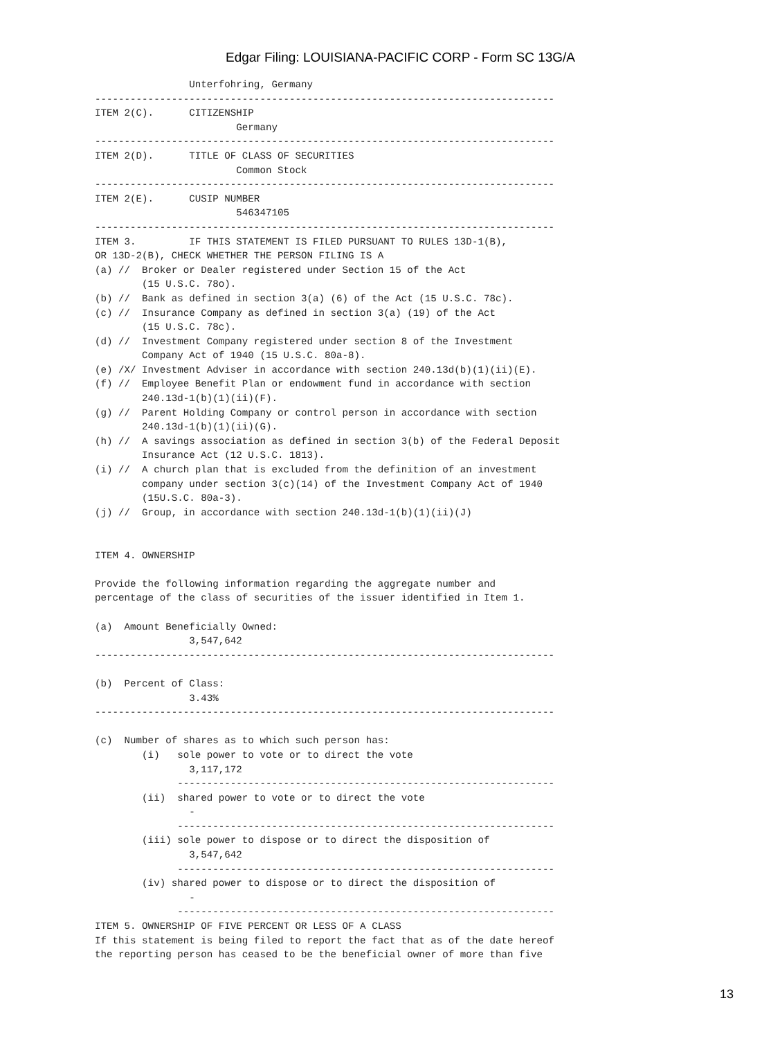Edgar Filing: LOUISIANA-PACIFIC CORP - Form SC 13G/A
                Unterfohring, Germany
------------------------------------------------------------------------------
ITEM 2(C).      CITIZENSHIP
                        Germany
------------------------------------------------------------------------------
ITEM 2(D).      TITLE OF CLASS OF SECURITIES
                        Common Stock
------------------------------------------------------------------------------
ITEM 2(E).      CUSIP NUMBER
                        546347105
------------------------------------------------------------------------------
ITEM 3.         IF THIS STATEMENT IS FILED PURSUANT TO RULES 13D-1(B),
OR 13D-2(B), CHECK WHETHER THE PERSON FILING IS A
(a) //  Broker or Dealer registered under Section 15 of the Act
        (15 U.S.C. 78o).
(b) //  Bank as defined in section 3(a) (6) of the Act (15 U.S.C. 78c).
(c) //  Insurance Company as defined in section 3(a) (19) of the Act
        (15 U.S.C. 78c).
(d) //  Investment Company registered under section 8 of the Investment
        Company Act of 1940 (15 U.S.C. 80a-8).
(e) /X/ Investment Adviser in accordance with section 240.13d(b)(1)(ii)(E).
(f) //  Employee Benefit Plan or endowment fund in accordance with section
        240.13d-1(b)(1)(ii)(F).
(g) //  Parent Holding Company or control person in accordance with section
        240.13d-1(b)(1)(ii)(G).
(h) //  A savings association as defined in section 3(b) of the Federal Deposit
        Insurance Act (12 U.S.C. 1813).
(i) //  A church plan that is excluded from the definition of an investment
        company under section 3(c)(14) of the Investment Company Act of 1940
        (15U.S.C. 80a-3).
(j) //  Group, in accordance with section 240.13d-1(b)(1)(ii)(J)


ITEM 4. OWNERSHIP

Provide the following information regarding the aggregate number and
percentage of the class of securities of the issuer identified in Item 1.

(a)  Amount Beneficially Owned:
                3,547,642
------------------------------------------------------------------------------

(b)  Percent of Class:
                3.43%
------------------------------------------------------------------------------

(c)  Number of shares as to which such person has:
        (i)   sole power to vote or to direct the vote
                3,117,172
              ----------------------------------------------------------------
        (ii)  shared power to vote or to direct the vote
                -
              ----------------------------------------------------------------
        (iii) sole power to dispose or to direct the disposition of
                3,547,642
              ----------------------------------------------------------------
        (iv) shared power to dispose or to direct the disposition of
                -
              ----------------------------------------------------------------
ITEM 5. OWNERSHIP OF FIVE PERCENT OR LESS OF A CLASS
If this statement is being filed to report the fact that as of the date hereof
the reporting person has ceased to be the beneficial owner of more than five
13